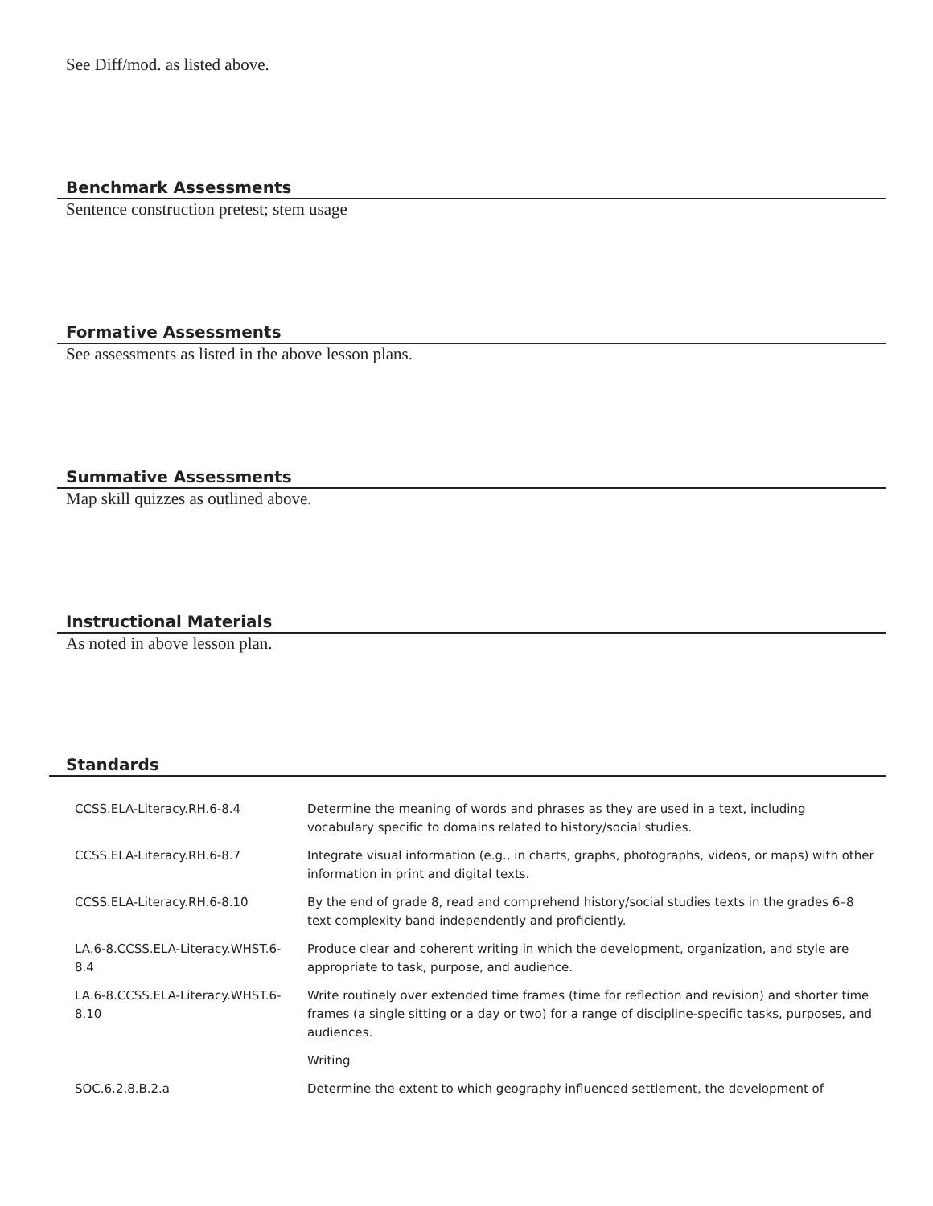See Diff/mod. as listed above.
Benchmark Assessments
Sentence construction pretest; stem usage
Formative Assessments
See assessments as listed in the above lesson plans.
Summative Assessments
Map skill quizzes as outlined above.
Instructional Materials
As noted in above lesson plan.
Standards
| CCSS.ELA-Literacy.RH.6-8.4 | Determine the meaning of words and phrases as they are used in a text, including vocabulary specific to domains related to history/social studies. |
| CCSS.ELA-Literacy.RH.6-8.7 | Integrate visual information (e.g., in charts, graphs, photographs, videos, or maps) with other information in print and digital texts. |
| CCSS.ELA-Literacy.RH.6-8.10 | By the end of grade 8, read and comprehend history/social studies texts in the grades 6–8 text complexity band independently and proficiently. |
| LA.6-8.CCSS.ELA-Literacy.WHST.6-8.4 | Produce clear and coherent writing in which the development, organization, and style are appropriate to task, purpose, and audience. |
| LA.6-8.CCSS.ELA-Literacy.WHST.6-8.10 | Write routinely over extended time frames (time for reflection and revision) and shorter time frames (a single sitting or a day or two) for a range of discipline-specific tasks, purposes, and audiences. |
| | Writing |
| SOC.6.2.8.B.2.a | Determine the extent to which geography influenced settlement, the development of |